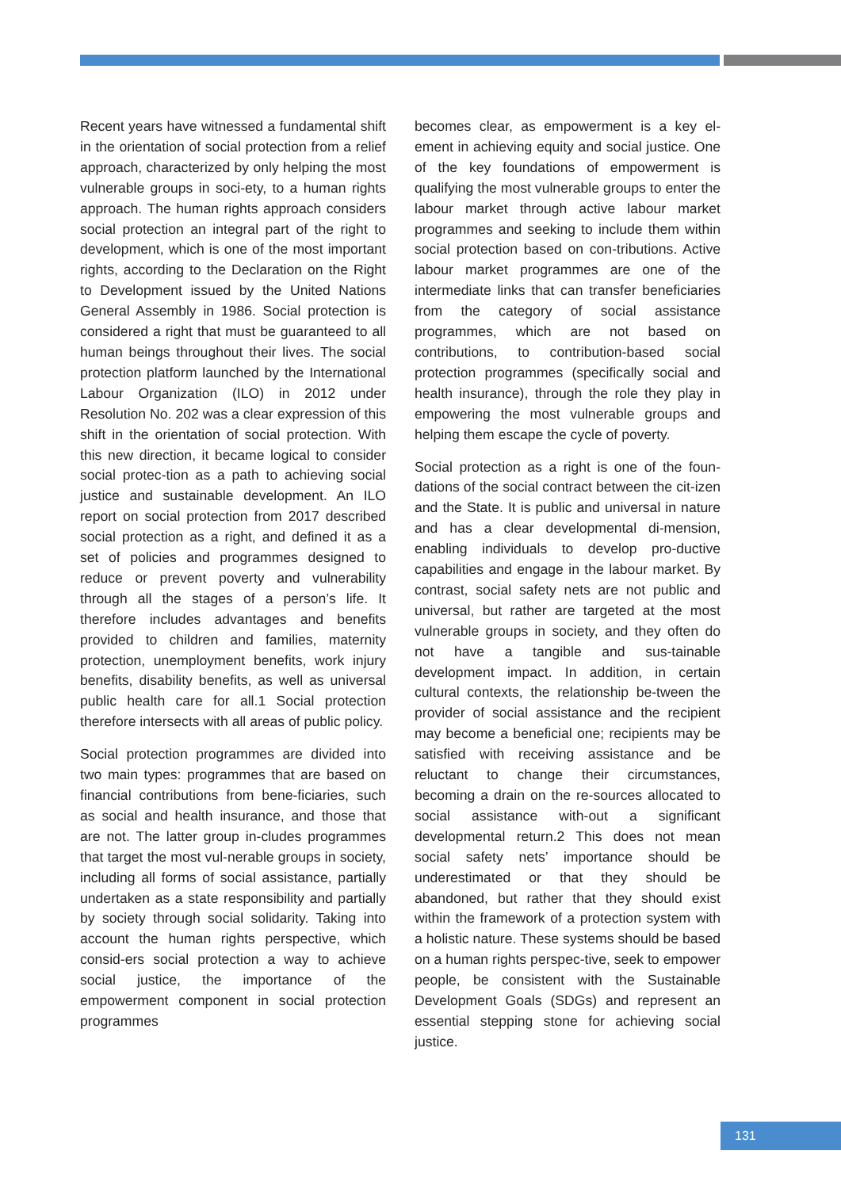Recent years have witnessed a fundamental shift in the orientation of social protection from a relief approach, characterized by only helping the most vulnerable groups in soci-ety, to a human rights approach. The human rights approach considers social protection an integral part of the right to development, which is one of the most important rights, according to the Declaration on the Right to Development issued by the United Nations General Assembly in 1986. Social protection is considered a right that must be guaranteed to all human beings throughout their lives. The social protection platform launched by the International Labour Organization (ILO) in 2012 under Resolution No. 202 was a clear expression of this shift in the orientation of social protection. With this new direction, it became logical to consider social protec-tion as a path to achieving social justice and sustainable development. An ILO report on social protection from 2017 described social protection as a right, and defined it as a set of policies and programmes designed to reduce or prevent poverty and vulnerability through all the stages of a person’s life. It therefore includes advantages and benefits provided to children and families, maternity protection, unemployment benefits, work injury benefits, disability benefits, as well as universal public health care for all.1 Social protection therefore intersects with all areas of public policy.
Social protection programmes are divided into two main types: programmes that are based on financial contributions from bene-ficiaries, such as social and health insurance, and those that are not. The latter group in-cludes programmes that target the most vul-nerable groups in society, including all forms of social assistance, partially undertaken as a state responsibility and partially by society through social solidarity. Taking into account the human rights perspective, which consid-ers social protection a way to achieve social justice, the importance of the empowerment component in social protection programmes
becomes clear, as empowerment is a key el-ement in achieving equity and social justice. One of the key foundations of empowerment is qualifying the most vulnerable groups to enter the labour market through active labour market programmes and seeking to include them within social protection based on con-tributions. Active labour market programmes are one of the intermediate links that can transfer beneficiaries from the category of social assistance programmes, which are not based on contributions, to contribution-based social protection programmes (specifically social and health insurance), through the role they play in empowering the most vulnerable groups and helping them escape the cycle of poverty.
Social protection as a right is one of the foun-dations of the social contract between the cit-izen and the State. It is public and universal in nature and has a clear developmental di-mension, enabling individuals to develop pro-ductive capabilities and engage in the labour market. By contrast, social safety nets are not public and universal, but rather are targeted at the most vulnerable groups in society, and they often do not have a tangible and sus-tainable development impact. In addition, in certain cultural contexts, the relationship be-tween the provider of social assistance and the recipient may become a beneficial one; recipients may be satisfied with receiving assistance and be reluctant to change their circumstances, becoming a drain on the re-sources allocated to social assistance with-out a significant developmental return.2 This does not mean social safety nets’ importance should be underestimated or that they should be abandoned, but rather that they should exist within the framework of a protection system with a holistic nature. These systems should be based on a human rights perspec-tive, seek to empower people, be consistent with the Sustainable Development Goals (SDGs) and represent an essential stepping stone for achieving social justice.
131